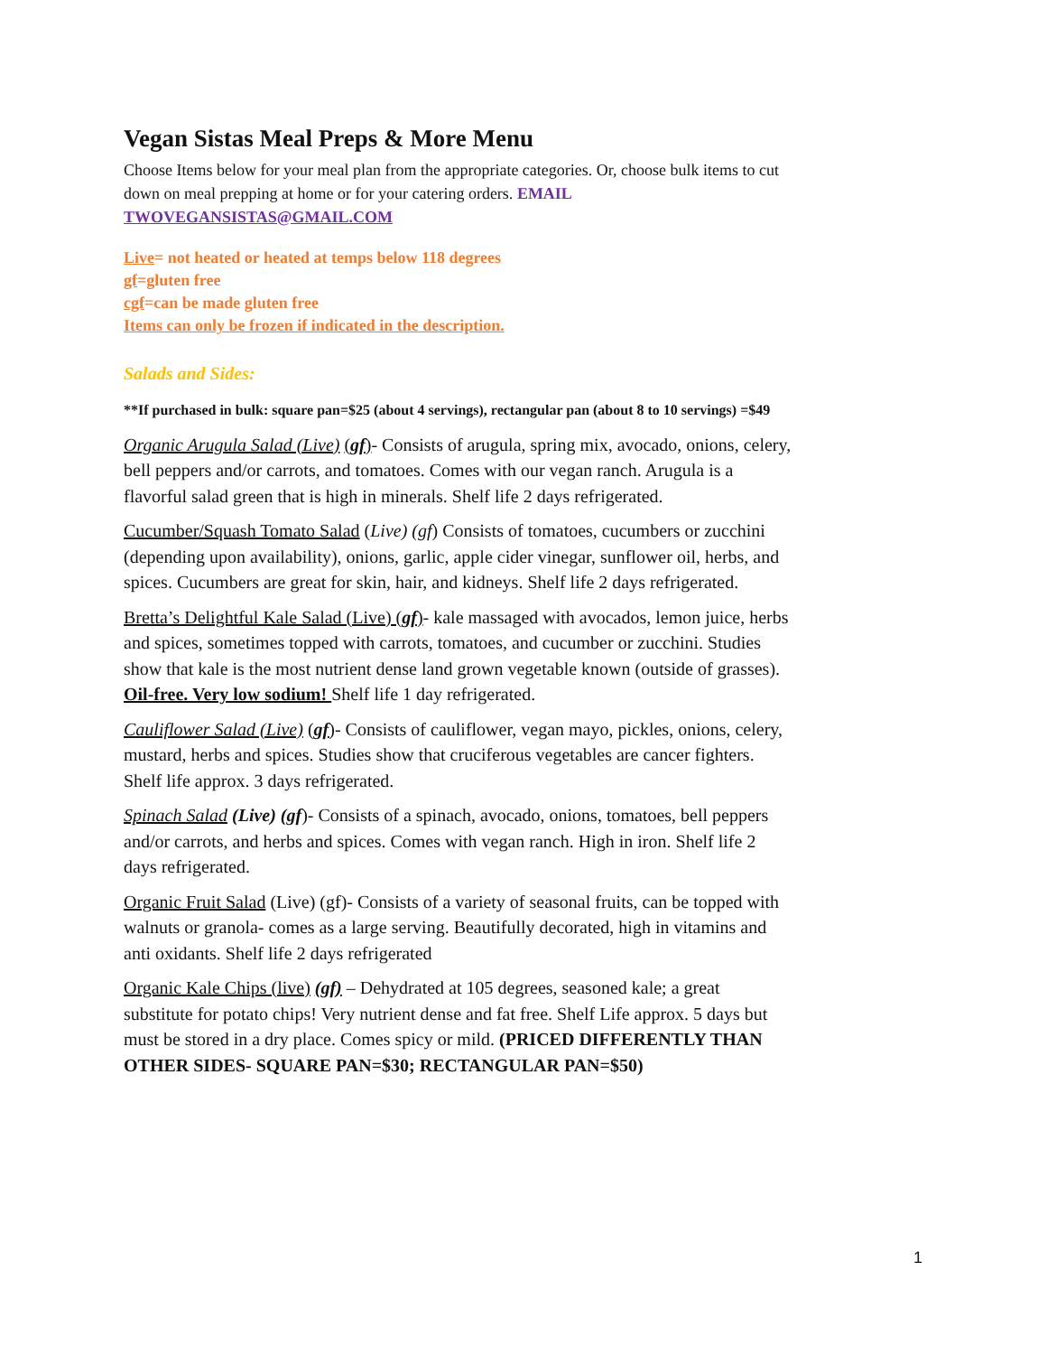Vegan Sistas Meal Preps & More Menu
Choose Items below for your meal plan from the appropriate categories. Or, choose bulk items to cut down on meal prepping at home or for your catering orders. EMAIL TWOVEGANSISTAS@GMAIL.COM
Live= not heated or heated at temps below 118 degrees
gf=gluten free
cgf=can be made gluten free
Items can only be frozen if indicated in the description.
Salads and Sides:
**If purchased in bulk: square pan=$25 (about 4 servings), rectangular pan (about 8 to 10 servings) =$49
Organic Arugula Salad (Live) (gf)- Consists of arugula, spring mix, avocado, onions, celery, bell peppers and/or carrots, and tomatoes. Comes with our vegan ranch. Arugula is a flavorful salad green that is high in minerals. Shelf life 2 days refrigerated.
Cucumber/Squash Tomato Salad (Live) (gf) Consists of tomatoes, cucumbers or zucchini (depending upon availability), onions, garlic, apple cider vinegar, sunflower oil, herbs, and spices. Cucumbers are great for skin, hair, and kidneys. Shelf life 2 days refrigerated.
Bretta’s Delightful Kale Salad (Live) (gf)- kale massaged with avocados, lemon juice, herbs and spices, sometimes topped with carrots, tomatoes, and cucumber or zucchini. Studies show that kale is the most nutrient dense land grown vegetable known (outside of grasses). Oil-free. Very low sodium! Shelf life 1 day refrigerated.
Cauliflower Salad (Live) (gf)- Consists of cauliflower, vegan mayo, pickles, onions, celery, mustard, herbs and spices. Studies show that cruciferous vegetables are cancer fighters. Shelf life approx. 3 days refrigerated.
Spinach Salad (Live) (gf)- Consists of a spinach, avocado, onions, tomatoes, bell peppers and/or carrots, and herbs and spices. Comes with vegan ranch. High in iron. Shelf life 2 days refrigerated.
Organic Fruit Salad (Live) (gf)- Consists of a variety of seasonal fruits, can be topped with walnuts or granola- comes as a large serving. Beautifully decorated, high in vitamins and anti oxidants. Shelf life 2 days refrigerated
Organic Kale Chips (live) (gf) – Dehydrated at 105 degrees, seasoned kale; a great substitute for potato chips! Very nutrient dense and fat free. Shelf Life approx. 5 days but must be stored in a dry place. Comes spicy or mild. (PRICED DIFFERENTLY THAN OTHER SIDES- SQUARE PAN=$30; RECTANGULAR PAN=$50)
1